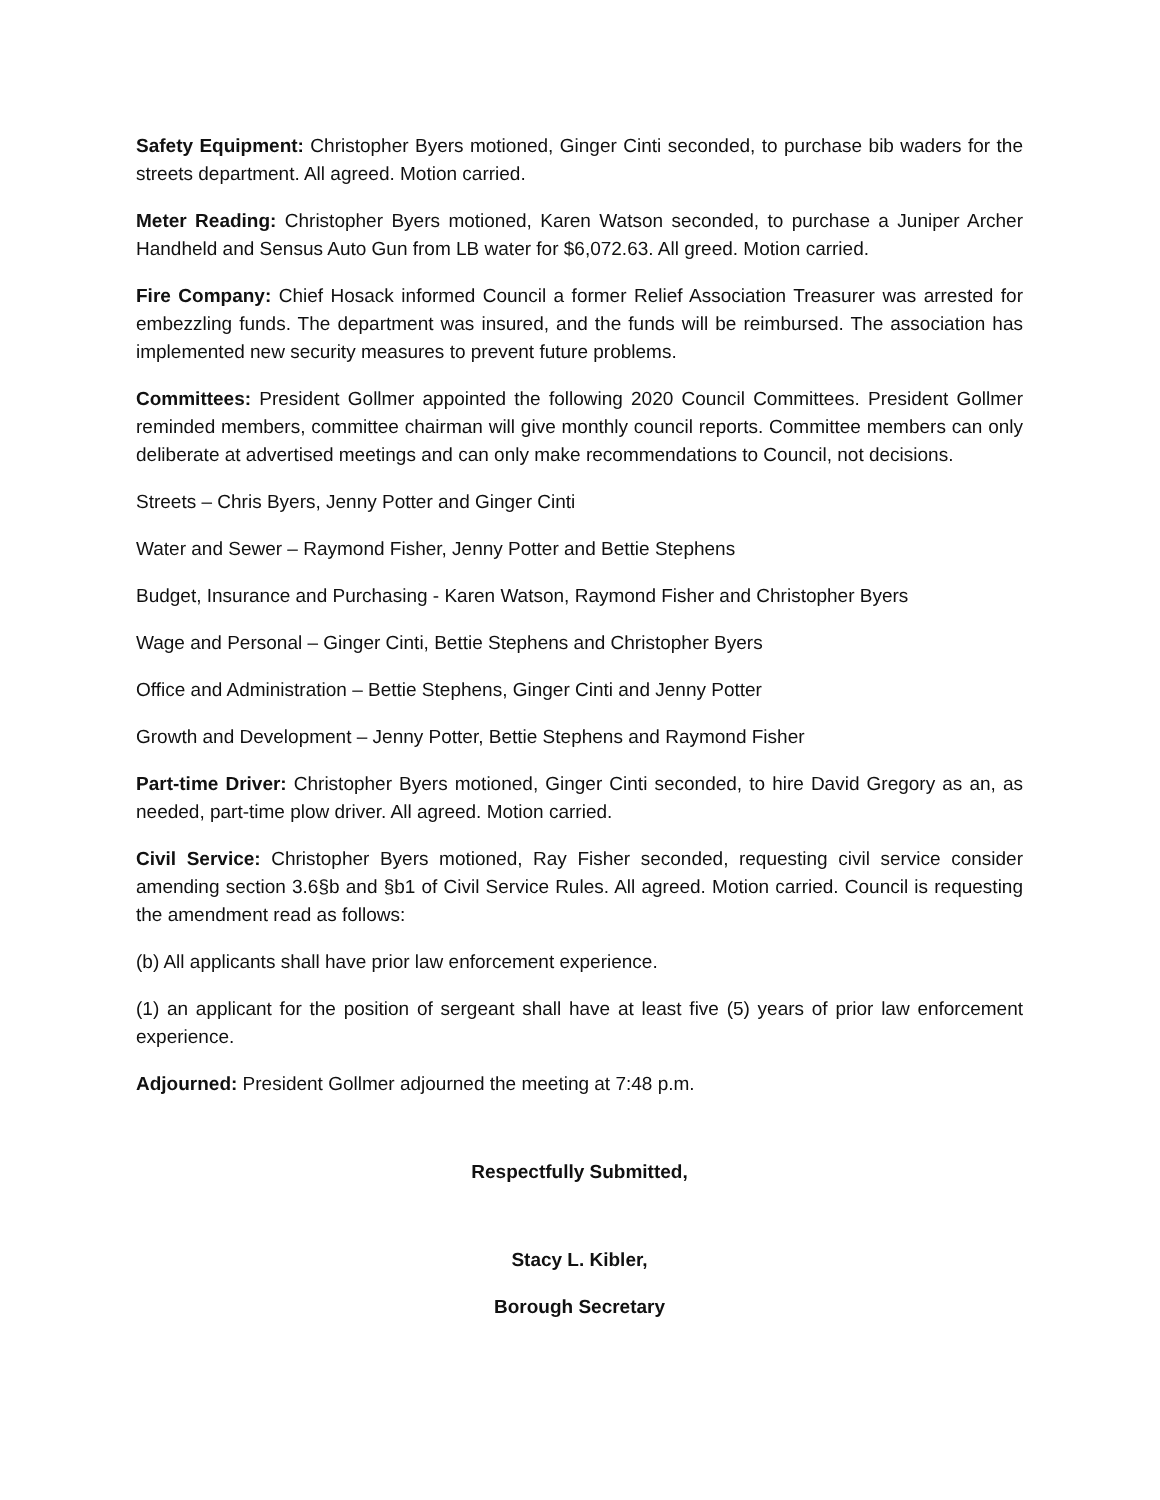Safety Equipment: Christopher Byers motioned, Ginger Cinti seconded, to purchase bib waders for the streets department. All agreed. Motion carried.
Meter Reading: Christopher Byers motioned, Karen Watson seconded, to purchase a Juniper Archer Handheld and Sensus Auto Gun from LB water for $6,072.63. All greed. Motion carried.
Fire Company: Chief Hosack informed Council a former Relief Association Treasurer was arrested for embezzling funds. The department was insured, and the funds will be reimbursed. The association has implemented new security measures to prevent future problems.
Committees: President Gollmer appointed the following 2020 Council Committees. President Gollmer reminded members, committee chairman will give monthly council reports. Committee members can only deliberate at advertised meetings and can only make recommendations to Council, not decisions.
Streets – Chris Byers, Jenny Potter and Ginger Cinti
Water and Sewer – Raymond Fisher, Jenny Potter and Bettie Stephens
Budget, Insurance and Purchasing - Karen Watson, Raymond Fisher and Christopher Byers
Wage and Personal – Ginger Cinti, Bettie Stephens and Christopher Byers
Office and Administration – Bettie Stephens, Ginger Cinti and Jenny Potter
Growth and Development – Jenny Potter, Bettie Stephens and Raymond Fisher
Part-time Driver: Christopher Byers motioned, Ginger Cinti seconded, to hire David Gregory as an, as needed, part-time plow driver. All agreed. Motion carried.
Civil Service: Christopher Byers motioned, Ray Fisher seconded, requesting civil service consider amending section 3.6§b and §b1 of Civil Service Rules. All agreed. Motion carried. Council is requesting the amendment read as follows:
(b) All applicants shall have prior law enforcement experience.
(1) an applicant for the position of sergeant shall have at least five (5) years of prior law enforcement experience.
Adjourned: President Gollmer adjourned the meeting at 7:48 p.m.
Respectfully Submitted,
Stacy L. Kibler,
Borough Secretary